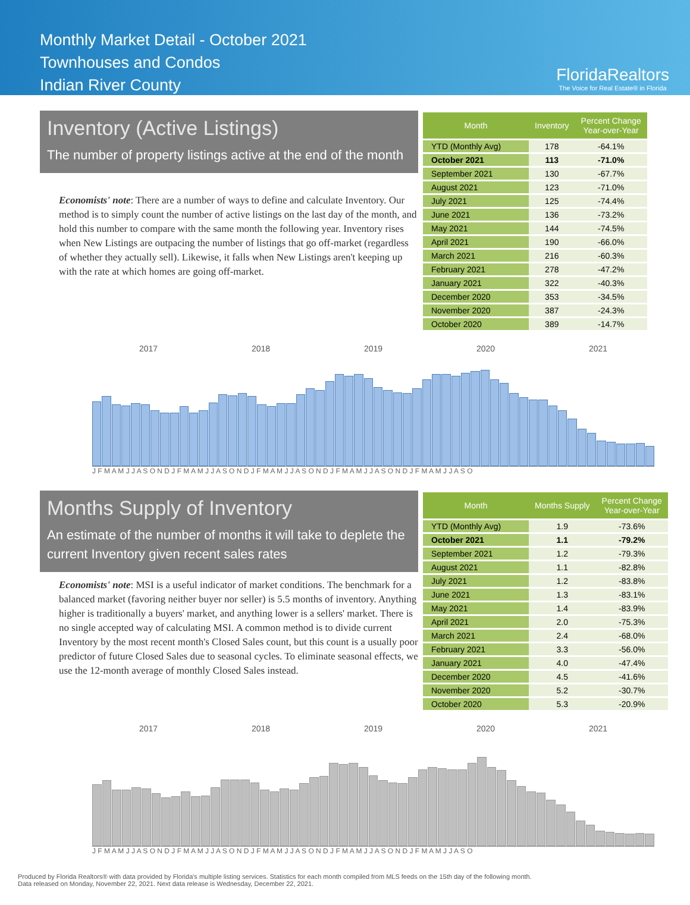Monthly Market Detail - October 2021
Townhouses and Condos
Indian River County
FloridaRealtors
The Voice for Real Estate® in Florida
Inventory (Active Listings)
The number of property listings active at the end of the month
Economists' note: There are a number of ways to define and calculate Inventory. Our method is to simply count the number of active listings on the last day of the month, and hold this number to compare with the same month the following year. Inventory rises when New Listings are outpacing the number of listings that go off-market (regardless of whether they actually sell). Likewise, it falls when New Listings aren't keeping up with the rate at which homes are going off-market.
| Month | Inventory | Percent Change Year-over-Year |
| --- | --- | --- |
| YTD (Monthly Avg) | 178 | -64.1% |
| October 2021 | 113 | -71.0% |
| September 2021 | 130 | -67.7% |
| August 2021 | 123 | -71.0% |
| July 2021 | 125 | -74.4% |
| June 2021 | 136 | -73.2% |
| May 2021 | 144 | -74.5% |
| April 2021 | 190 | -66.0% |
| March 2021 | 216 | -60.3% |
| February 2021 | 278 | -47.2% |
| January 2021 | 322 | -40.3% |
| December 2020 | 353 | -34.5% |
| November 2020 | 387 | -24.3% |
| October 2020 | 389 | -14.7% |
2017 2018 2019 2020 2021
J F M A M J J A S O N D J F M A M J J A S O N D J F M A M J J A S O N D J F M A M J J A S O N D J F M A M J J A S O
Months Supply of Inventory
An estimate of the number of months it will take to deplete the current Inventory given recent sales rates
Economists' note: MSI is a useful indicator of market conditions. The benchmark for a balanced market (favoring neither buyer nor seller) is 5.5 months of inventory. Anything higher is traditionally a buyers' market, and anything lower is a sellers' market. There is no single accepted way of calculating MSI. A common method is to divide current Inventory by the most recent month's Closed Sales count, but this count is a usually poor predictor of future Closed Sales due to seasonal cycles. To eliminate seasonal effects, we use the 12-month average of monthly Closed Sales instead.
| Month | Months Supply | Percent Change Year-over-Year |
| --- | --- | --- |
| YTD (Monthly Avg) | 1.9 | -73.6% |
| October 2021 | 1.1 | -79.2% |
| September 2021 | 1.2 | -79.3% |
| August 2021 | 1.1 | -82.8% |
| July 2021 | 1.2 | -83.8% |
| June 2021 | 1.3 | -83.1% |
| May 2021 | 1.4 | -83.9% |
| April 2021 | 2.0 | -75.3% |
| March 2021 | 2.4 | -68.0% |
| February 2021 | 3.3 | -56.0% |
| January 2021 | 4.0 | -47.4% |
| December 2020 | 4.5 | -41.6% |
| November 2020 | 5.2 | -30.7% |
| October 2020 | 5.3 | -20.9% |
2017 2018 2019 2020 2021
J F M A M J J A S O N D J F M A M J J A S O N D J F M A M J J A S O N D J F M A M J J A S O N D J F M A M J J A S O
Produced by Florida Realtors® with data provided by Florida's multiple listing services. Statistics for each month compiled from MLS feeds on the 15th day of the following month.
Data released on Monday, November 22, 2021. Next data release is Wednesday, December 22, 2021.